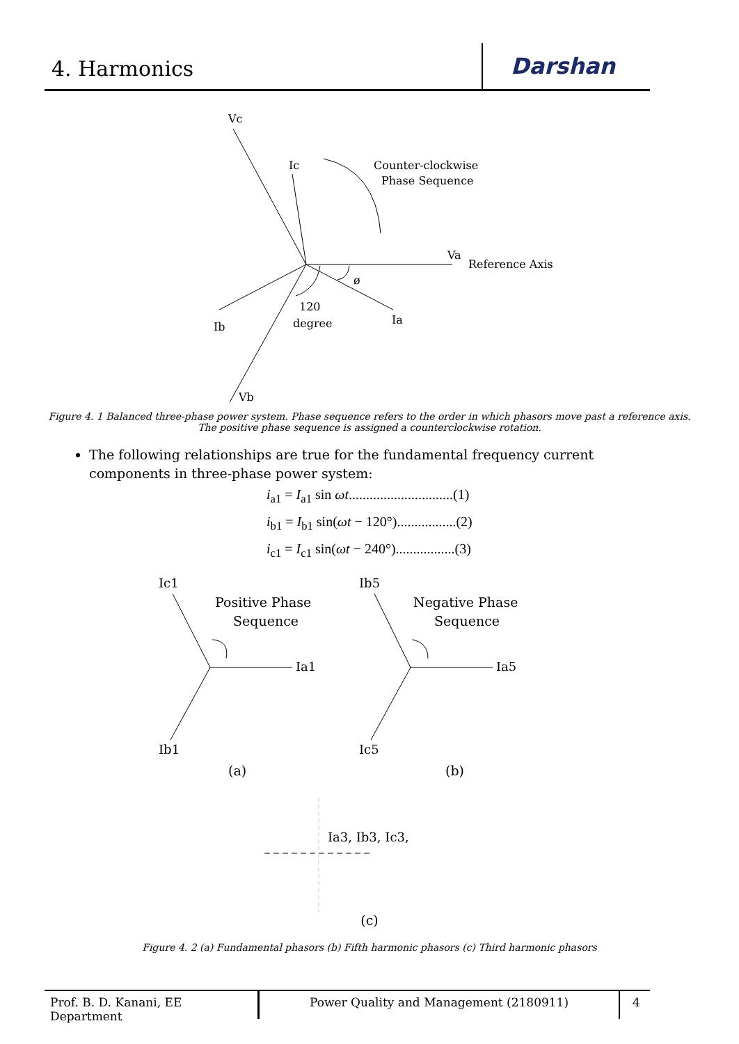4. Harmonics
Darshan
Vc
Ic
Counter-clockwise
Phase Sequence
Va
Reference Axis
ø
120
degree
Ib
Ia
Vb
Figure 4. 1 Balanced three-phase power system. Phase sequence refers to the order in which phasors move past a reference axis.
The positive phase sequence is assigned a counterclockwise rotation.
The following relationships are true for the fundamental frequency current components in three-phase power system:
i<sub>a1</sub> = I<sub>a1</sub> sin ωt..............................(1)
i<sub>b1</sub> = I<sub>b1</sub> sin(ωt − 120°).................(2)
i<sub>c1</sub> = I<sub>c1</sub> sin(ωt − 240°).................(3)
Ic1
Positive Phase
Sequence
Ia1
Ib1
Ib5
Negative Phase
Sequence
Ia5
Ic5
(a)
(b)
Ia3, Ib3, Ic3,
(c)
Figure 4. 2 (a) Fundamental phasors (b) Fifth harmonic phasors (c) Third harmonic phasors
Prof. B. D. Kanani, EE Department
Power Quality and Management (2180911) 4